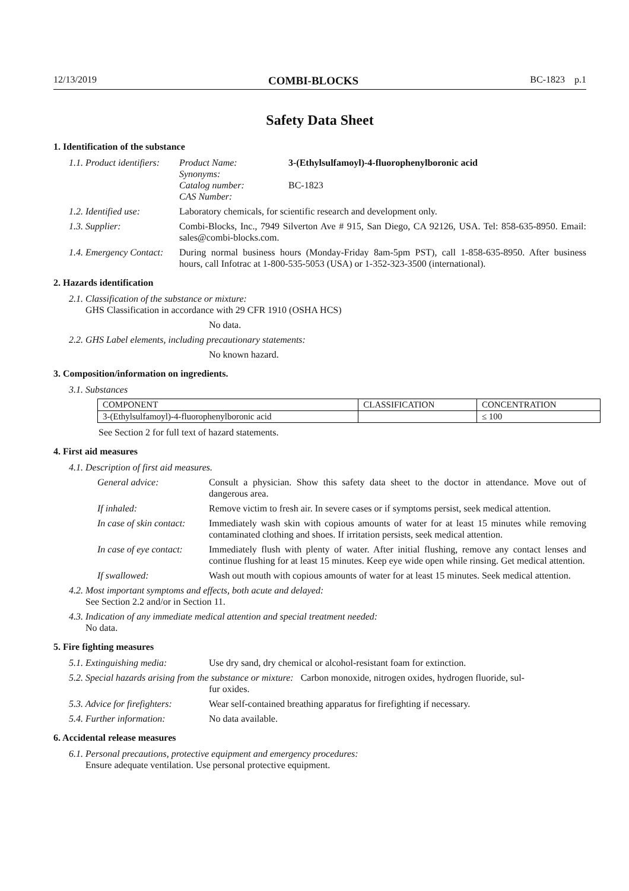12/13/2019 COMBI-BLOCKS BC-1823 p.1
Safety Data Sheet
1. Identification of the substance
1.1. Product identifiers:
Product Name: 3-(Ethylsulfamoyl)-4-fluorophenylboronic acid
Synonyms:
Catalog number: BC-1823
CAS Number:
1.2. Identified use:
Laboratory chemicals, for scientific research and development only.
1.3. Supplier: Combi-Blocks, Inc., 7949 Silverton Ave # 915, San Diego, CA 92126, USA. Tel: 858-635-8950. Email: sales@combi-blocks.com.
1.4. Emergency Contact:
During normal business hours (Monday-Friday 8am-5pm PST), call 1-858-635-8950. After business hours, call Infotrac at 1-800-535-5053 (USA) or 1-352-323-3500 (international).
2. Hazards identification
2.1. Classification of the substance or mixture:
GHS Classification in accordance with 29 CFR 1910 (OSHA HCS)
No data.
2.2. GHS Label elements, including precautionary statements:
No known hazard.
3. Composition/information on ingredients.
3.1. Substances
| COMPONENT | CLASSIFICATION | CONCENTRATION |
| 3-(Ethylsulfamoyl)-4-fluorophenylboronic acid | | ≤ 100 |
See Section 2 for full text of hazard statements.
4. First aid measures
4.1. Description of first aid measures.
General advice: Consult a physician. Show this safety data sheet to the doctor in attendance. Move out of dangerous area.
If inhaled: Remove victim to fresh air. In severe cases or if symptoms persist, seek medical attention.
In case of skin contact:
Immediately wash skin with copious amounts of water for at least 15 minutes while removing contaminated clothing and shoes. If irritation persists, seek medical attention.
In case of eye contact:
Immediately flush with plenty of water. After initial flushing, remove any contact lenses and continue flushing for at least 15 minutes. Keep eye wide open while rinsing. Get medical attention.
If swallowed: Wash out mouth with copious amounts of water for at least 15 minutes. Seek medical attention.
4.2. Most important symptoms and effects, both acute and delayed:
See Section 2.2 and/or in Section 11.
4.3. Indication of any immediate medical attention and special treatment needed:
No data.
5. Fire fighting measures
5.1. Extinguishing media:
Use dry sand, dry chemical or alcohol-resistant foam for extinction.
5.2. Special hazards arising from the substance or mixture: Carbon monoxide, nitrogen oxides, hydrogen fluoride, sul-
fur oxides.
5.3. Advice for firefighters:
Wear self-contained breathing apparatus for firefighting if necessary.
5.4. Further information:
No data available.
6. Accidental release measures
6.1. Personal precautions, protective equipment and emergency procedures:
Ensure adequate ventilation. Use personal protective equipment.